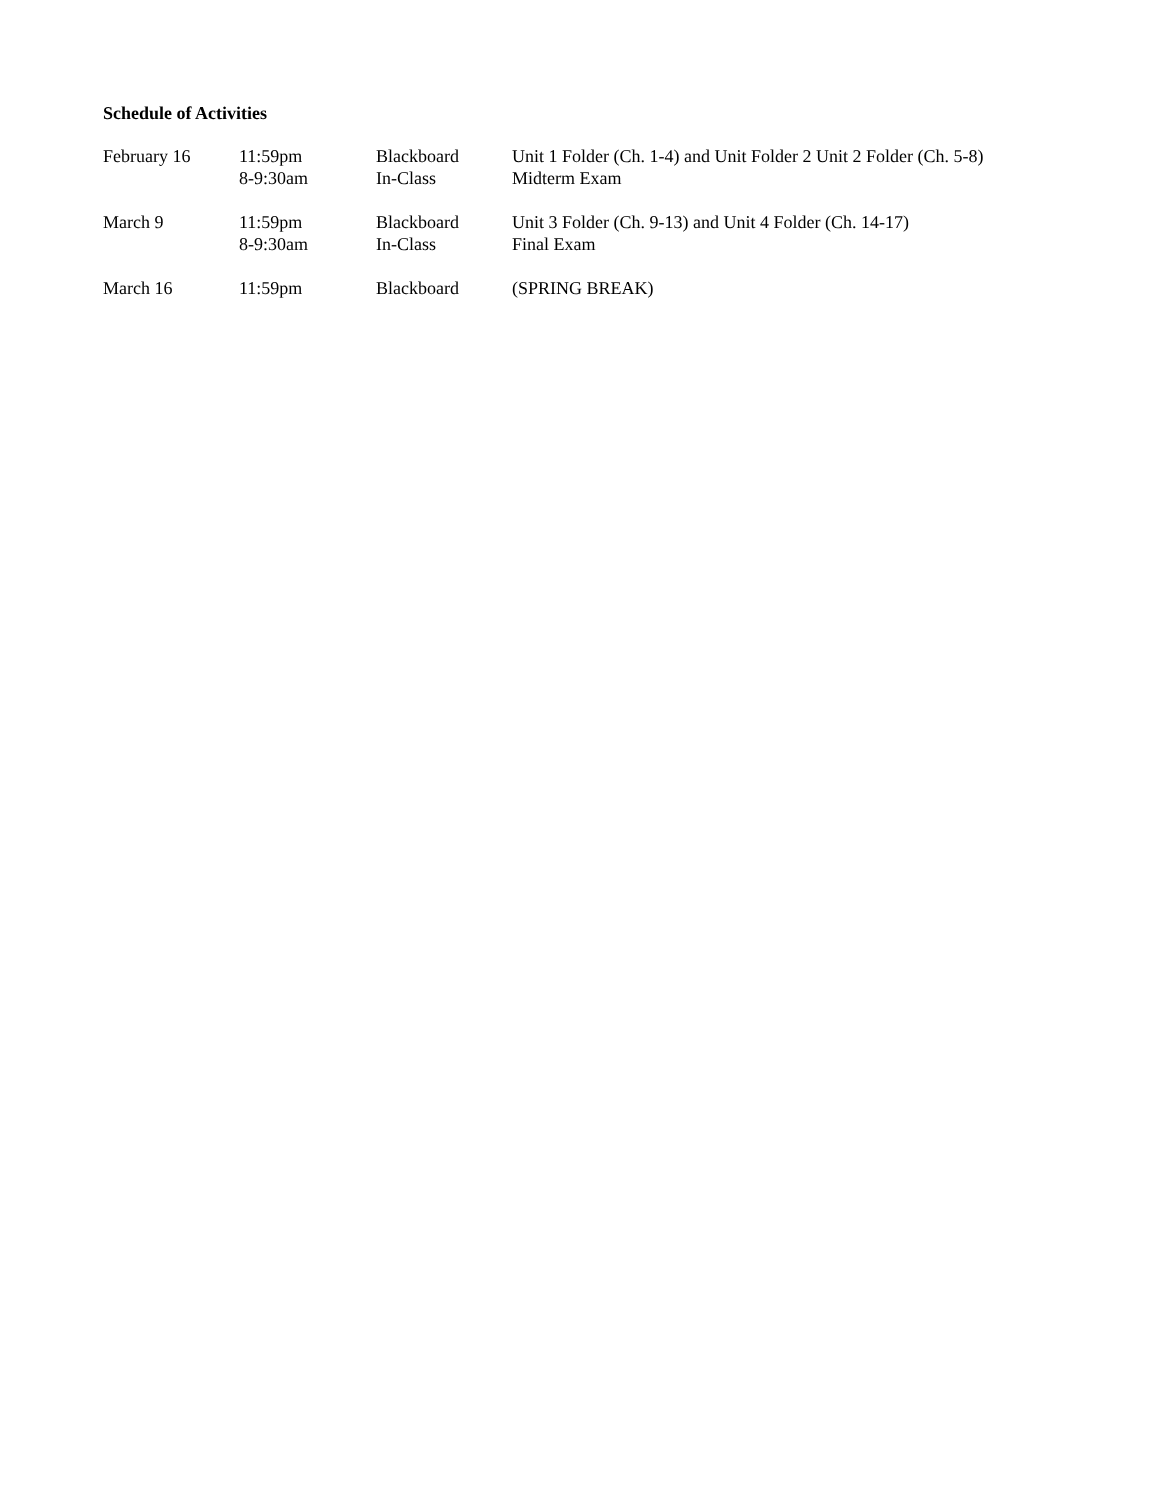Schedule of Activities
| February 16 | 11:59pm 8-9:30am | Blackboard In-Class | Unit 1 Folder (Ch. 1-4) and Unit Folder 2 Unit 2 Folder (Ch. 5-8) Midterm Exam |
| March 9 | 11:59pm 8-9:30am | Blackboard In-Class | Unit 3 Folder (Ch. 9-13) and Unit 4 Folder (Ch. 14-17) Final Exam |
| March 16 | 11:59pm | Blackboard | (SPRING BREAK) |